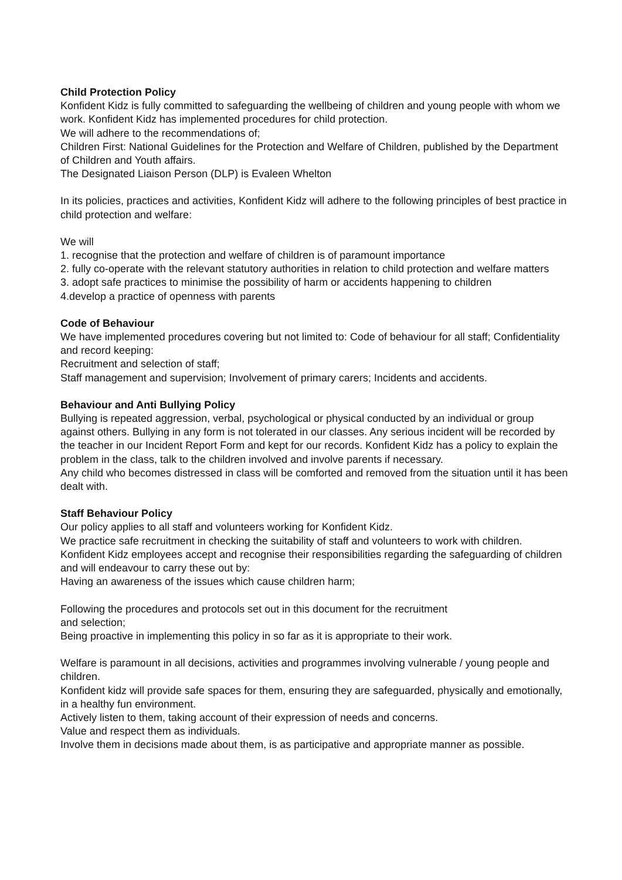Child Protection Policy
Konfident Kidz is fully committed to safeguarding the wellbeing of children and young people with whom we work. Konfident Kidz has implemented procedures for child protection.
We will adhere to the recommendations of;
Children First: National Guidelines for the Protection and Welfare of Children, published by the Department of Children and Youth affairs.
The Designated Liaison Person (DLP) is Evaleen Whelton
In its policies, practices and activities, Konfident Kidz will adhere to the following principles of best practice in child protection and welfare:
We will
1. recognise that the protection and welfare of children is of paramount importance
2. fully co-operate with the relevant statutory authorities in relation to child protection and welfare matters
3. adopt safe practices to minimise the possibility of harm or accidents happening to children
4.develop a practice of openness with parents
Code of Behaviour
We have implemented procedures covering but not limited to: Code of behaviour for all staff; Confidentiality and record keeping:
Recruitment and selection of staff;
Staff management and supervision; Involvement of primary carers; Incidents and accidents.
Behaviour and Anti Bullying Policy
Bullying is repeated aggression, verbal, psychological or physical conducted by an individual or group against others. Bullying in any form is not tolerated in our classes. Any serious incident will be recorded by the teacher in our Incident Report Form and kept for our records. Konfident Kidz has a policy to explain the problem in the class, talk to the children involved and involve parents if necessary.
Any child who becomes distressed in class will be comforted and removed from the situation until it has been dealt with.
Staff Behaviour Policy
Our policy applies to all staff and volunteers working for Konfident Kidz.
We practice safe recruitment in checking the suitability of staff and volunteers to work with children. Konfident Kidz employees accept and recognise their responsibilities regarding the safeguarding of children and will endeavour to carry these out by:
Having an awareness of the issues which cause children harm;
Following the procedures and protocols set out in this document for the recruitment
and selection;
Being proactive in implementing this policy in so far as it is appropriate to their work.
Welfare is paramount in all decisions, activities and programmes involving vulnerable / young people and children.
Konfident kidz will provide safe spaces for them, ensuring they are safeguarded, physically and emotionally, in a healthy fun environment.
Actively listen to them, taking account of their expression of needs and concerns.
Value and respect them as individuals.
Involve them in decisions made about them, is as participative and appropriate manner as possible.